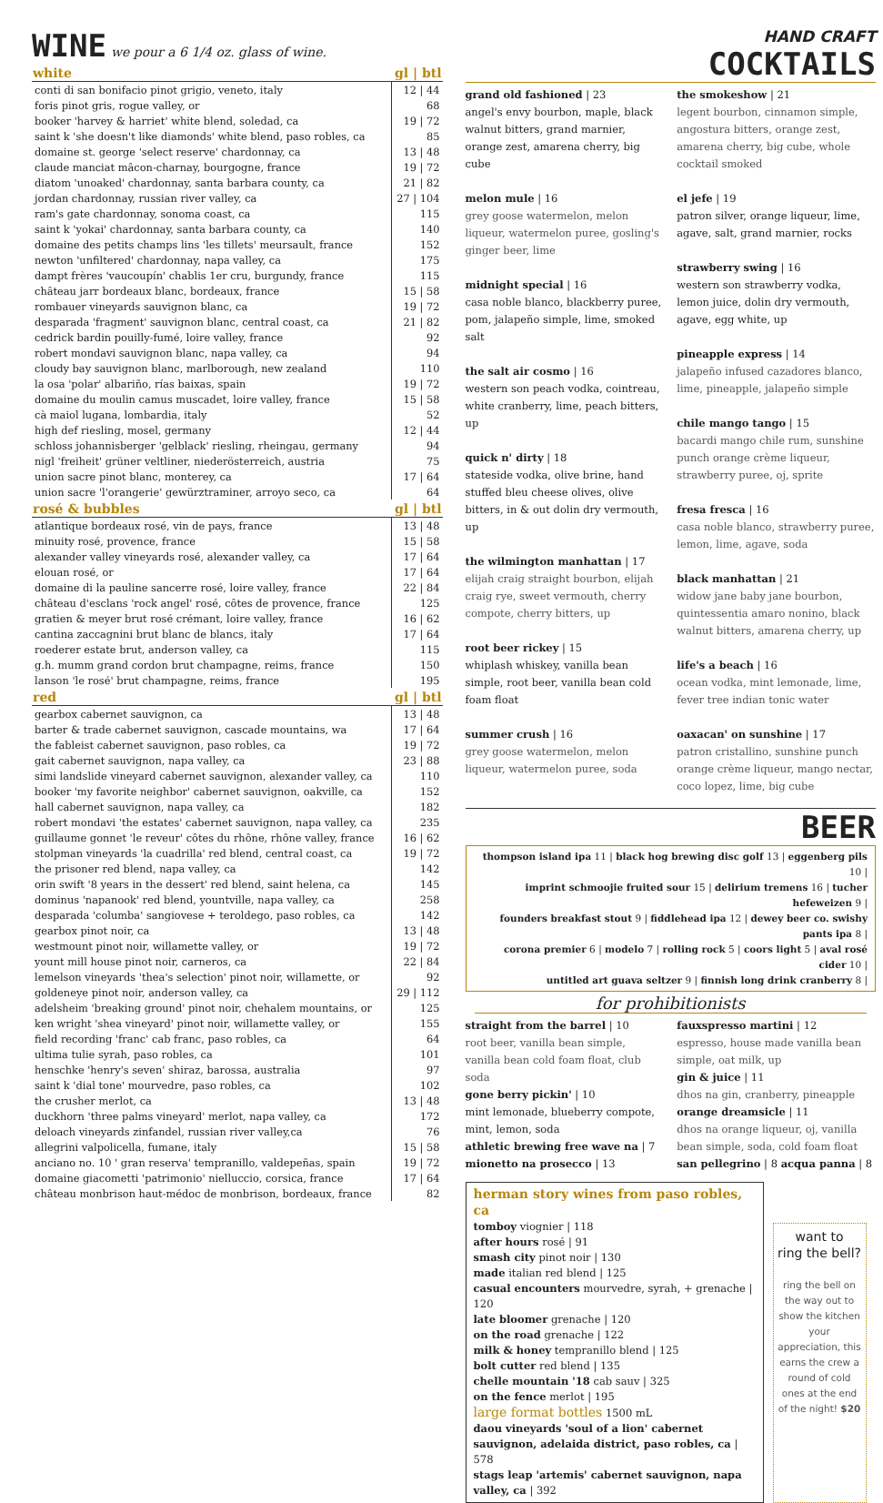WINE
we pour a 6 1/4 oz. glass of wine.
| white | gl / btl |
| --- | --- |
| conti di san bonifacio pinot grigio, veneto, italy | 12 / 44 |
| foris pinot gris, rogue valley, or | 68 |
| booker 'harvey & harriet' white blend, soledad, ca | 19 / 72 |
| saint k 'she doesn't like diamonds' white blend, paso robles, ca | 85 |
| domaine st. george 'select reserve' chardonnay, ca | 13 / 48 |
| claude manciat mâcon-charnay, bourgogne, france | 19 / 72 |
| diatom 'unoaked' chardonnay, santa barbara county, ca | 21 / 82 |
| jordan chardonnay, russian river valley, ca | 27 / 104 |
| ram's gate chardonnay, sonoma coast, ca | 115 |
| saint k 'yokai' chardonnay, santa barbara county, ca | 140 |
| domaine des petits champs lins 'les tillets' meursault, france | 152 |
| newton 'unfiltered' chardonnay, napa valley, ca | 175 |
| dampt frères 'vaucoupín' chablis 1er cru, burgundy, france | 115 |
| château jarr bordeaux blanc, bordeaux, france | 15 / 58 |
| rombauer vineyards sauvignon blanc, ca | 19 / 72 |
| desparada 'fragment' sauvignon blanc, central coast, ca | 21 / 82 |
| cedrick bardin pouilly-fumé, loire valley, france | 92 |
| robert mondavi sauvignon blanc, napa valley, ca | 94 |
| cloudy bay sauvignon blanc, marlborough, new zealand | 110 |
| la osa 'polar' albariño, rías baixas, spain | 19 / 72 |
| domaine du moulin camus muscadet, loire valley, france | 15 / 58 |
| cà maiol lugana, lombardia, italy | 52 |
| high def riesling, mosel, germany | 12 / 44 |
| schloss johannisberger 'gelblack' riesling, rheingau, germany | 94 |
| nigl 'freiheit' grüner veltliner, niederösterreich, austria | 75 |
| union sacre pinot blanc, monterey, ca | 17 / 64 |
| union sacre 'l'orangerie' gewürztraminer, arroyo seco, ca | 64 |
| rosé & bubbles | gl / btl |
| atlantique bordeaux rosé, vin de pays, france | 13 / 48 |
| minuity rosé, provence, france | 15 / 58 |
| alexander valley vineyards rosé, alexander valley, ca | 17 / 64 |
| elouan rosé, or | 17 / 64 |
| domaine di la pauline sancerre rosé, loire valley, france | 22 / 84 |
| château d'esclans 'rock angel' rosé, côtes de provence, france | 125 |
| gratien & meyer brut rosé crémant, loire valley, france | 16 / 62 |
| cantina zaccagnini brut blanc de blancs, italy | 17 / 64 |
| roederer estate brut, anderson valley, ca | 115 |
| g.h. mumm grand cordon brut champagne, reims, france | 150 |
| lanson 'le rosé' brut champagne, reims, france | 195 |
| red | gl / btl |
| gearbox cabernet sauvignon, ca | 13 / 48 |
| barter & trade cabernet sauvignon, cascade mountains, wa | 17 / 64 |
| the fableist cabernet sauvignon, paso robles, ca | 19 / 72 |
| gait cabernet sauvignon, napa valley, ca | 23 / 88 |
| simi landslide vineyard cabernet sauvignon, alexander valley, ca | 110 |
| booker 'my favorite neighbor' cabernet sauvignon, oakville, ca | 152 |
| hall cabernet sauvignon, napa valley, ca | 182 |
| robert mondavi 'the estates' cabernet sauvignon, napa valley, ca | 235 |
| guillaume gonnet 'le reveur' côtes du rhône, rhône valley, france | 16 / 62 |
| stolpman vineyards 'la cuadrilla' red blend, central coast, ca | 19 / 72 |
| the prisoner red blend, napa valley, ca | 142 |
| orin swift '8 years in the dessert' red blend, saint helena, ca | 145 |
| dominus 'napanook' red blend, yountville, napa valley, ca | 258 |
| desparada 'columba' sangiovese + teroldego, paso robles, ca | 142 |
| gearbox pinot noir, ca | 13 / 48 |
| westmount pinot noir, willamette valley, or | 19 / 72 |
| yount mill house pinot noir, carneros, ca | 22 / 84 |
| lemelson vineyards 'thea's selection' pinot noir, willamette, or | 92 |
| goldeneye pinot noir, anderson valley, ca | 29 / 112 |
| adelsheim 'breaking ground' pinot noir, chehalem mountains, or | 125 |
| ken wright 'shea vineyard' pinot noir, willamette valley, or | 155 |
| field recording 'franc' cab franc, paso robles, ca | 64 |
| ultima tulie syrah, paso robles, ca | 101 |
| henschke 'henry's seven' shiraz, barossa, australia | 97 |
| saint k 'dial tone' mourvedre, paso robles, ca | 102 |
| the crusher merlot, ca | 13 / 48 |
| duckhorn 'three palms vineyard' merlot, napa valley, ca | 172 |
| deloach vineyards zinfandel, russian river valley,ca | 76 |
| allegrini valpolicella, fumane, italy | 15 / 58 |
| anciano no. 10 ' gran reserva' tempranillo, valdepeñas, spain | 19 / 72 |
| domaine giacometti 'patrimonio' nielluccio, corsica, france | 17 / 64 |
| château monbrison haut-médoc de monbrison, bordeaux, france | 82 |
HAND CRAFT
COCKTAILS
grand old fashioned | 23
angel's envy bourbon, maple, black walnut bitters, grand marnier, orange zest, amarena cherry, big cube
melon mule | 16
grey goose watermelon, melon liqueur, watermelon puree, gosling's ginger beer, lime
midnight special | 16
casa noble blanco, blackberry puree, pom, jalapeño simple, lime, smoked salt
the salt air cosmo | 16
western son peach vodka, cointreau, white cranberry, lime, peach bitters, up
quick n' dirty | 18
stateside vodka, olive brine, hand stuffed bleu cheese olives, olive bitters, in & out dolin dry vermouth, up
the wilmington manhattan | 17
elijah craig straight bourbon, elijah craig rye, sweet vermouth, cherry compote, cherry bitters, up
root beer rickey | 15
whiplash whiskey, vanilla bean simple, root beer, vanilla bean cold foam float
summer crush | 16
grey goose watermelon, melon liqueur, watermelon puree, soda
the smokeshow | 21
legent bourbon, cinnamon simple, angostura bitters, orange zest, amarena cherry, big cube, whole cocktail smoked
el jefe | 19
patron silver, orange liqueur, lime, agave, salt, grand marnier, rocks
strawberry swing | 16
western son strawberry vodka, lemon juice, dolin dry vermouth, agave, egg white, up
pineapple express | 14
jalapeño infused cazadores blanco, lime, pineapple, jalapeño simple
chile mango tango | 15
bacardi mango chile rum, sunshine punch orange crème liqueur, strawberry puree, oj, sprite
fresa fresca | 16
casa noble blanco, strawberry puree, lemon, lime, agave, soda
black manhattan | 21
widow jane baby jane bourbon, quintessentia amaro nonino, black walnut bitters, amarena cherry, up
life's a beach | 16
ocean vodka, mint lemonade, lime, fever tree indian tonic water
oaxacan' on sunshine | 17
patron cristallino, sunshine punch orange crème liqueur, mango nectar, coco lopez, lime, big cube
BEER
thompson island ipa 11 | black hog brewing disc golf 13 | eggenberg pils 10 |
imprint schmoojie fruited sour 15 | delirium tremens 16 | tucher hefeweizen 9 |
founders breakfast stout 9 | fiddlehead ipa 12 | dewey beer co. swishy pants ipa 8 |
corona premier 6 | modelo 7 | rolling rock 5 | coors light 5 | aval rosé cider 10 |
untitled art guava seltzer 9 | finnish long drink cranberry 8 |
for prohibitionists
straight from the barrel | 10
root beer, vanilla bean simple, vanilla bean cold foam float, club soda
gone berry pickin' | 10
mint lemonade, blueberry compote, mint, lemon, soda
athletic brewing free wave na | 7
mionetto na prosecco | 13
fauxspresso martini | 12
espresso, house made vanilla bean simple, oat milk, up
gin & juice | 11
dhos na gin, cranberry, pineapple
orange dreamsicle | 11
dhos na orange liqueur, oj, vanilla bean simple, soda, cold foam float
san pellegrino | 8 acqua panna | 8
herman story wines from paso robles, ca
tomboy viognier | 118
after hours rosé | 91
smash city pinot noir | 130
made italian red blend | 125
casual encounters mourvedre, syrah, + grenache | 120
late bloomer grenache | 120
on the road grenache | 122
milk & honey tempranillo blend | 125
bolt cutter red blend | 135
chelle mountain '18 cab sauv | 325
on the fence merlot | 195
large format bottles 1500 mL
daou vineyards 'soul of a lion' cabernet sauvignon, adelaida district, paso robles, ca | 578
stags leap 'artemis' cabernet sauvignon, napa valley, ca | 392
want to
ring the bell?
ring the bell on the way out to show the kitchen your appreciation, this earns the crew a round of cold ones at the end of the night! $20